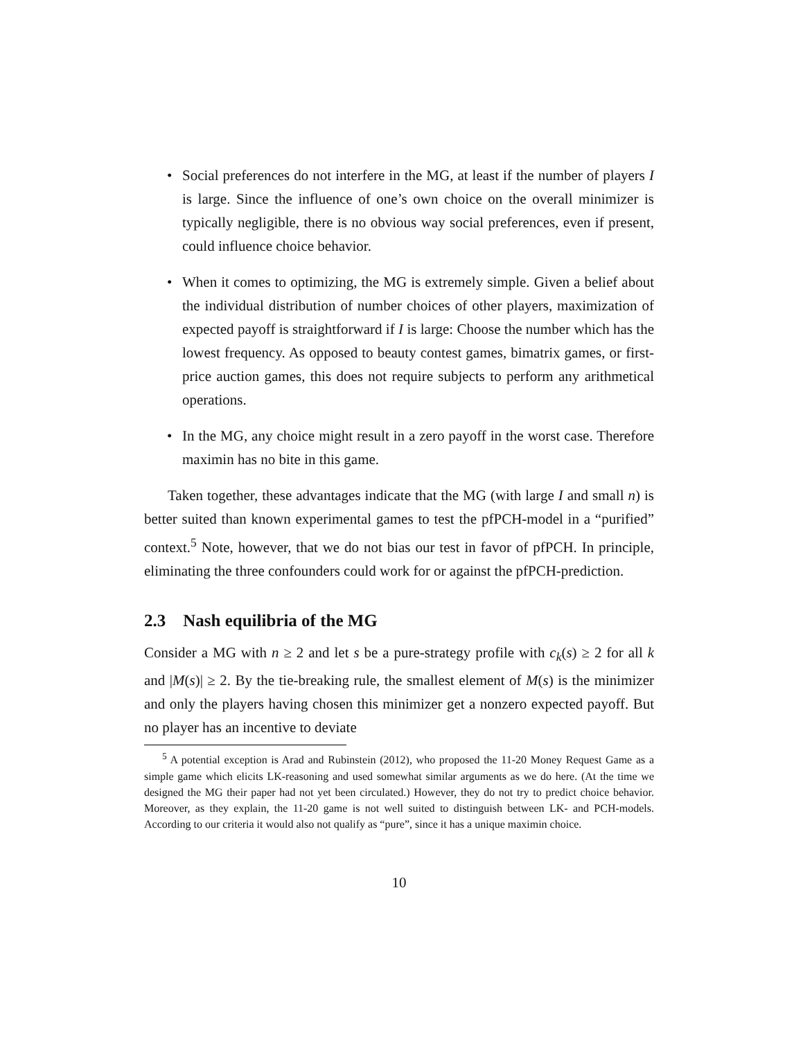• Social preferences do not interfere in the MG, at least if the number of players I is large. Since the influence of one’s own choice on the overall minimizer is typically negligible, there is no obvious way social preferences, even if present, could influence choice behavior.
• When it comes to optimizing, the MG is extremely simple. Given a belief about the individual distribution of number choices of other players, maximization of expected payoff is straightforward if I is large: Choose the number which has the lowest frequency. As opposed to beauty contest games, bimatrix games, or first-price auction games, this does not require subjects to perform any arithmetical operations.
• In the MG, any choice might result in a zero payoff in the worst case. Therefore maximin has no bite in this game.
Taken together, these advantages indicate that the MG (with large I and small n) is better suited than known experimental games to test the pfPCH-model in a “purified” context.<sup>5</sup> Note, however, that we do not bias our test in favor of pfPCH. In principle, eliminating the three confounders could work for or against the pfPCH-prediction.
2.3 Nash equilibria of the MG
Consider a MG with n ≥ 2 and let s be a pure-strategy profile with c<sub>k</sub>(s) ≥ 2 for all k and |M(s)| ≥ 2. By the tie-breaking rule, the smallest element of M(s) is the minimizer and only the players having chosen this minimizer get a nonzero expected payoff. But no player has an incentive to deviate
<sup>5</sup> A potential exception is Arad and Rubinstein (2012), who proposed the 11-20 Money Request Game as a simple game which elicits LK-reasoning and used somewhat similar arguments as we do here. (At the time we designed the MG their paper had not yet been circulated.) However, they do not try to predict choice behavior. Moreover, as they explain, the 11-20 game is not well suited to distinguish between LK- and PCH-models. According to our criteria it would also not qualify as “pure”, since it has a unique maximin choice.
10